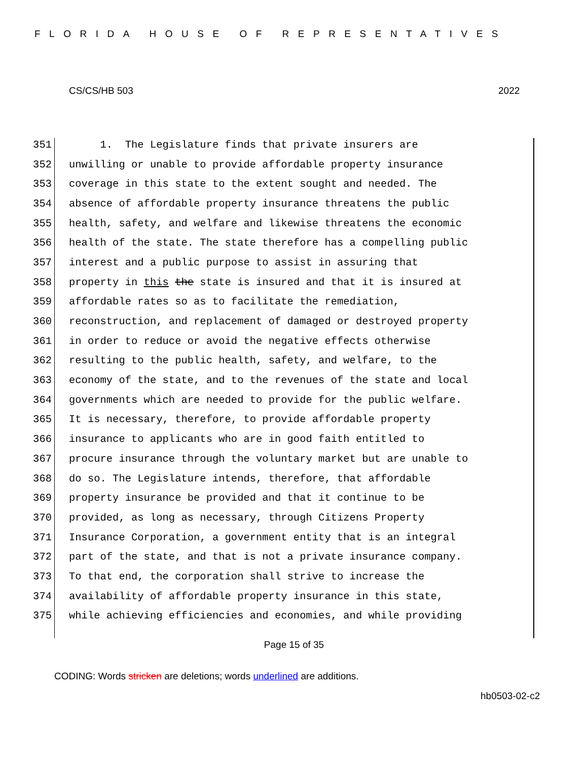FLORIDA HOUSE OF REPRESENTATIVES
CS/CS/HB 503 2022
351 1. The Legislature finds that private insurers are
352 unwilling or unable to provide affordable property insurance
353 coverage in this state to the extent sought and needed. The
354 absence of affordable property insurance threatens the public
355 health, safety, and welfare and likewise threatens the economic
356 health of the state. The state therefore has a compelling public
357 interest and a public purpose to assist in assuring that
358 property in this the state is insured and that it is insured at
359 affordable rates so as to facilitate the remediation,
360 reconstruction, and replacement of damaged or destroyed property
361 in order to reduce or avoid the negative effects otherwise
362 resulting to the public health, safety, and welfare, to the
363 economy of the state, and to the revenues of the state and local
364 governments which are needed to provide for the public welfare.
365 It is necessary, therefore, to provide affordable property
366 insurance to applicants who are in good faith entitled to
367 procure insurance through the voluntary market but are unable to
368 do so. The Legislature intends, therefore, that affordable
369 property insurance be provided and that it continue to be
370 provided, as long as necessary, through Citizens Property
371 Insurance Corporation, a government entity that is an integral
372 part of the state, and that is not a private insurance company.
373 To that end, the corporation shall strive to increase the
374 availability of affordable property insurance in this state,
375 while achieving efficiencies and economies, and while providing
Page 15 of 35
CODING: Words stricken are deletions; words underlined are additions.
hb0503-02-c2